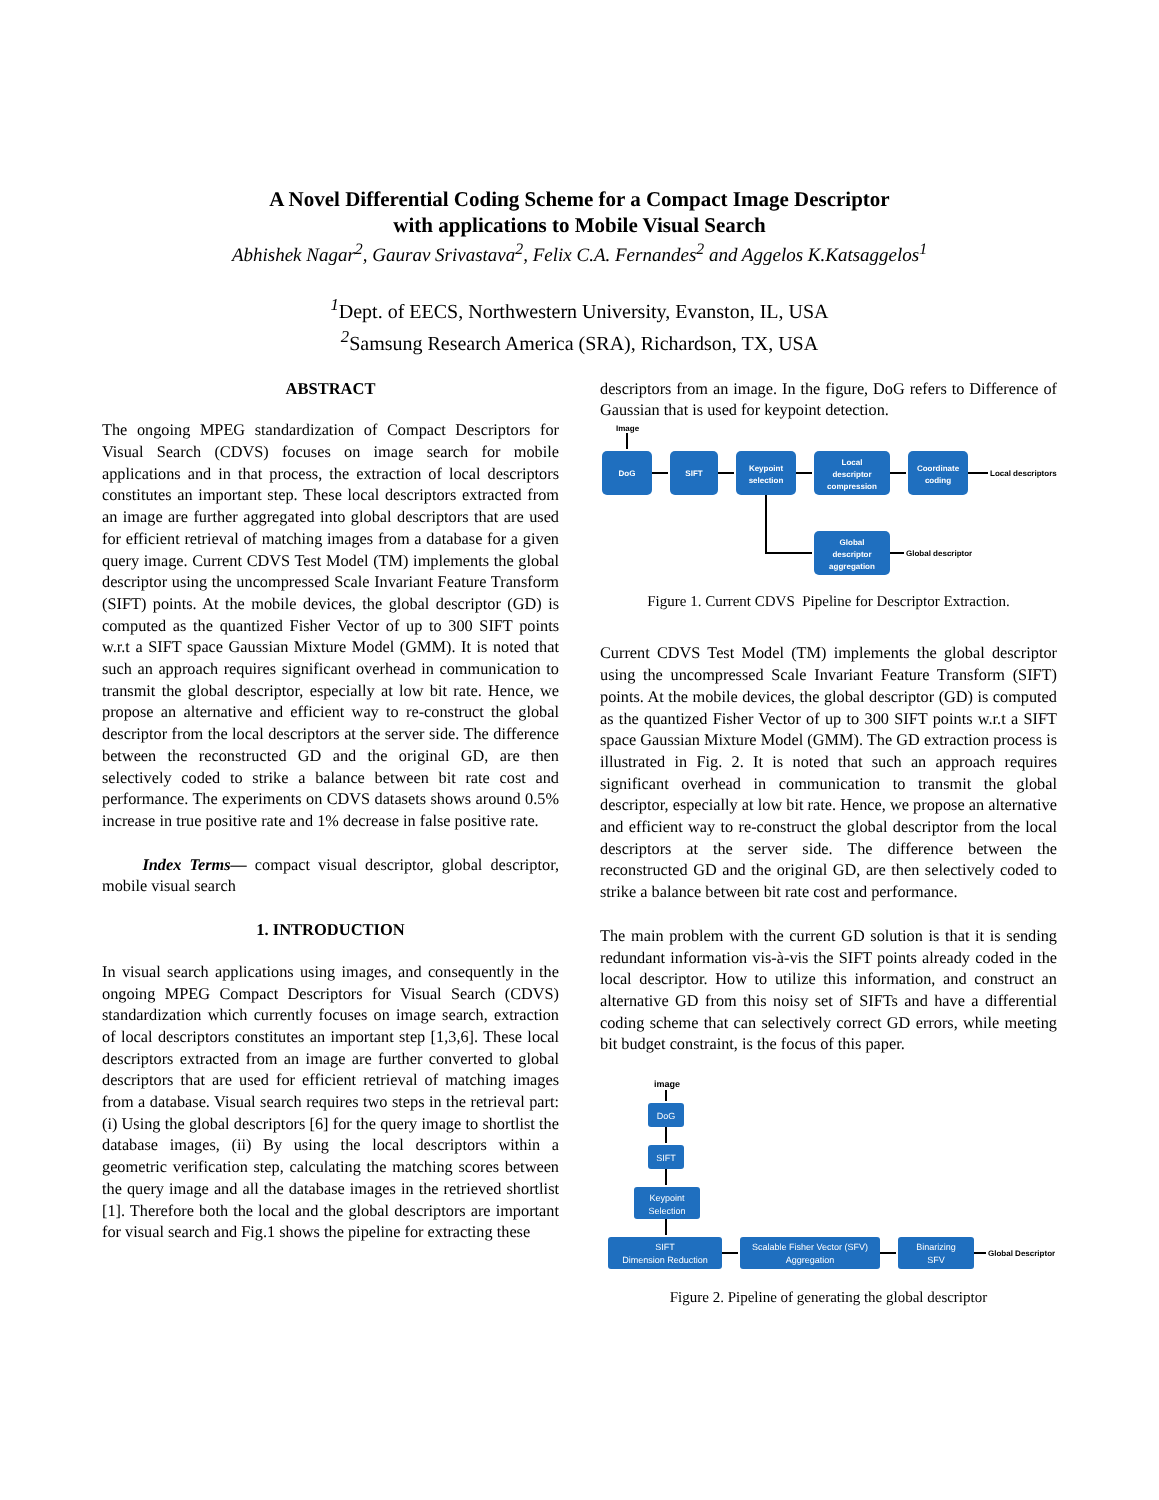A Novel Differential Coding Scheme for a Compact Image Descriptor
with applications to Mobile Visual Search
Abhishek Nagar<sup>2</sup>, Gaurav Srivastava<sup>2</sup>, Felix C.A. Fernandes<sup>2</sup> and Aggelos K.Katsaggelos<sup>1</sup>
<sup>1</sup> Dept. of EECS, Northwestern University, Evanston, IL, USA
<sup>2</sup> Samsung Research America (SRA), Richardson, TX, USA
ABSTRACT
The ongoing MPEG standardization of Compact Descriptors for Visual Search (CDVS) focuses on image search for mobile applications and in that process, the extraction of local descriptors constitutes an important step. These local descriptors extracted from an image are further aggregated into global descriptors that are used for efficient retrieval of matching images from a database for a given query image. Current CDVS Test Model (TM) implements the global descriptor using the uncompressed Scale Invariant Feature Transform (SIFT) points. At the mobile devices, the global descriptor (GD) is computed as the quantized Fisher Vector of up to 300 SIFT points w.r.t a SIFT space Gaussian Mixture Model (GMM). It is noted that such an approach requires significant overhead in communication to transmit the global descriptor, especially at low bit rate. Hence, we propose an alternative and efficient way to re-construct the global descriptor from the local descriptors at the server side. The difference between the reconstructed GD and the original GD, are then selectively coded to strike a balance between bit rate cost and performance. The experiments on CDVS datasets shows around 0.5% increase in true positive rate and 1% decrease in false positive rate.
Index Terms— compact visual descriptor, global descriptor, mobile visual search
1. INTRODUCTION
In visual search applications using images, and consequently in the ongoing MPEG Compact Descriptors for Visual Search (CDVS) standardization which currently focuses on image search, extraction of local descriptors constitutes an important step [1,3,6]. These local descriptors extracted from an image are further converted to global descriptors that are used for efficient retrieval of matching images from a database. Visual search requires two steps in the retrieval part: (i) Using the global descriptors [6] for the query image to shortlist the database images, (ii) By using the local descriptors within a geometric verification step, calculating the matching scores between the query image and all the database images in the retrieved shortlist [1]. Therefore both the local and the global descriptors are important for visual search and Fig.1 shows the pipeline for extracting these
descriptors from an image. In the figure, DoG refers to Difference of Gaussian that is used for keypoint detection.
Image
DoG
SIFT
Keypoint
selection
Local
descriptor
compression
Coordinate
coding
Global
descriptor
aggregation
Local descriptors
Global descriptor
Figure 1. Current CDVS Pipeline for Descriptor Extraction.
Current CDVS Test Model (TM) implements the global descriptor using the uncompressed Scale Invariant Feature Transform (SIFT) points. At the mobile devices, the global descriptor (GD) is computed as the quantized Fisher Vector of up to 300 SIFT points w.r.t a SIFT space Gaussian Mixture Model (GMM). The GD extraction process is illustrated in Fig. 2. It is noted that such an approach requires significant overhead in communication to transmit the global descriptor, especially at low bit rate. Hence, we propose an alternative and efficient way to re-construct the global descriptor from the local descriptors at the server side. The difference between the reconstructed GD and the original GD, are then selectively coded to strike a balance between bit rate cost and performance.
The main problem with the current GD solution is that it is sending redundant information vis-à-vis the SIFT points already coded in the local descriptor. How to utilize this information, and construct an alternative GD from this noisy set of SIFTs and have a differential coding scheme that can selectively correct GD errors, while meeting bit budget constraint, is the focus of this paper.
image
DoG
SIFT
Keypoint
Selection
SIFT
Dimension Reduction
Scalable Fisher Vector (SFV)
Aggregation
Binarizing
SFV
Global Descriptor
Figure 2. Pipeline of generating the global descriptor